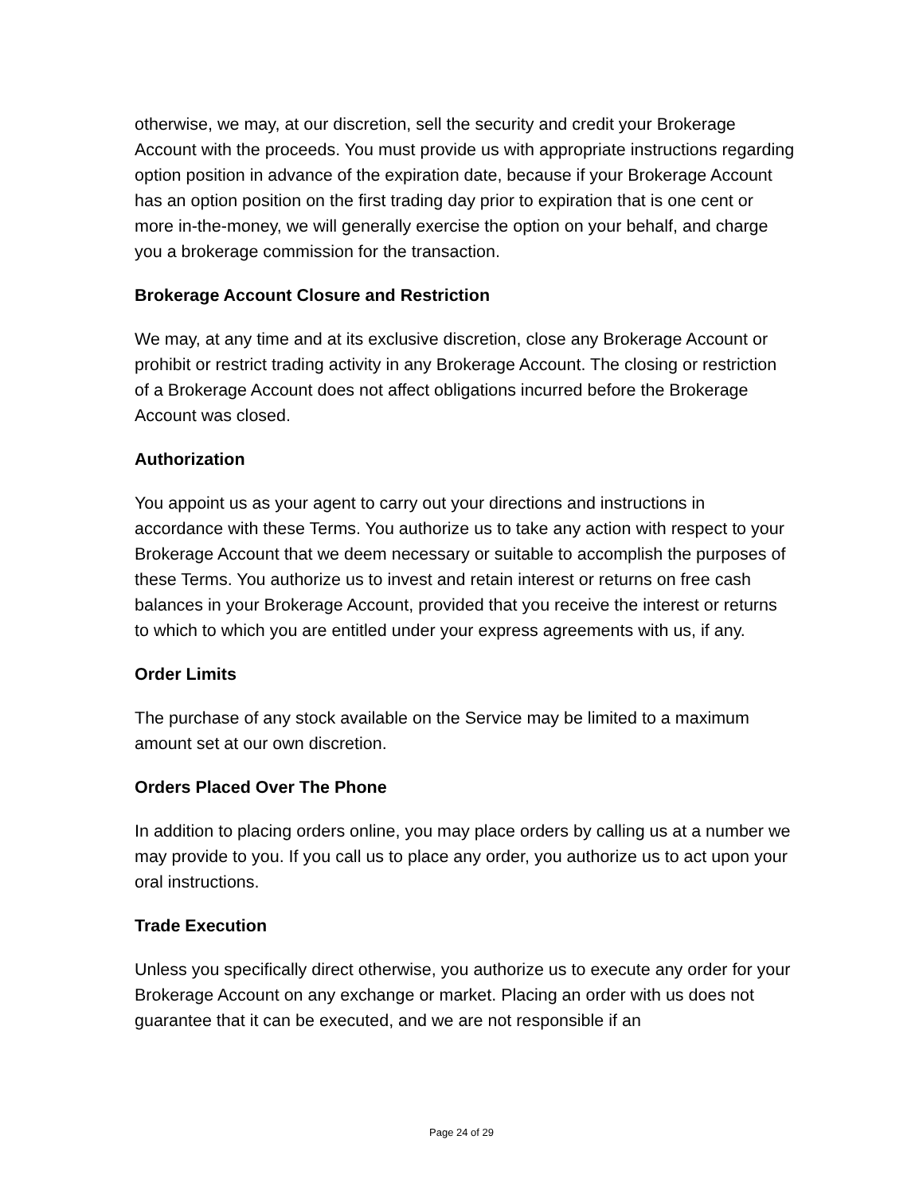otherwise, we may, at our discretion, sell the security and credit your Brokerage Account with the proceeds. You must provide us with appropriate instructions regarding option position in advance of the expiration date, because if your Brokerage Account has an option position on the first trading day prior to expiration that is one cent or more in-the-money, we will generally exercise the option on your behalf, and charge you a brokerage commission for the transaction.
Brokerage Account Closure and Restriction
We may, at any time and at its exclusive discretion, close any Brokerage Account or prohibit or restrict trading activity in any Brokerage Account. The closing or restriction of a Brokerage Account does not affect obligations incurred before the Brokerage Account was closed.
Authorization
You appoint us as your agent to carry out your directions and instructions in accordance with these Terms. You authorize us to take any action with respect to your Brokerage Account that we deem necessary or suitable to accomplish the purposes of these Terms. You authorize us to invest and retain interest or returns on free cash balances in your Brokerage Account, provided that you receive the interest or returns to which to which you are entitled under your express agreements with us, if any.
Order Limits
The purchase of any stock available on the Service may be limited to a maximum amount set at our own discretion.
Orders Placed Over The Phone
In addition to placing orders online, you may place orders by calling us at a number we may provide to you. If you call us to place any order, you authorize us to act upon your oral instructions.
Trade Execution
Unless you specifically direct otherwise, you authorize us to execute any order for your Brokerage Account on any exchange or market. Placing an order with us does not guarantee that it can be executed, and we are not responsible if an
Page 24 of 29